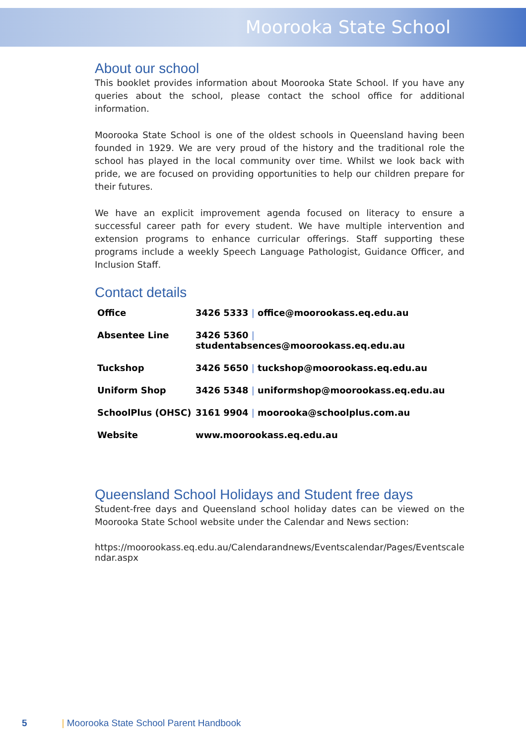Moorooka State School
About our school
This booklet provides information about Moorooka State School. If you have any queries about the school, please contact the school office for additional information.
Moorooka State School is one of the oldest schools in Queensland having been founded in 1929. We are very proud of the history and the traditional role the school has played in the local community over time. Whilst we look back with pride, we are focused on providing opportunities to help our children prepare for their futures.
We have an explicit improvement agenda focused on literacy to ensure a successful career path for every student. We have multiple intervention and extension programs to enhance curricular offerings. Staff supporting these programs include a weekly Speech Language Pathologist, Guidance Officer, and Inclusion Staff.
Contact details
| Office | 3426 5333 / office@moorookass.eq.edu.au |
| Absentee Line | 3426 5360 / studentabsences@moorookass.eq.edu.au |
| Tuckshop | 3426 5650 / tuckshop@moorookass.eq.edu.au |
| Uniform Shop | 3426 5348 / uniformshop@moorookass.eq.edu.au |
| SchoolPlus (OHSC) | 3161 9904 / moorooka@schoolplus.com.au |
| Website | www.moorookass.eq.edu.au |
Queensland School Holidays and Student free days
Student-free days and Queensland school holiday dates can be viewed on the Moorooka State School website under the Calendar and News section:
https://moorookass.eq.edu.au/Calendarandnews/Eventscalendar/Pages/Eventscalendar.aspx
5 | Moorooka State School Parent Handbook